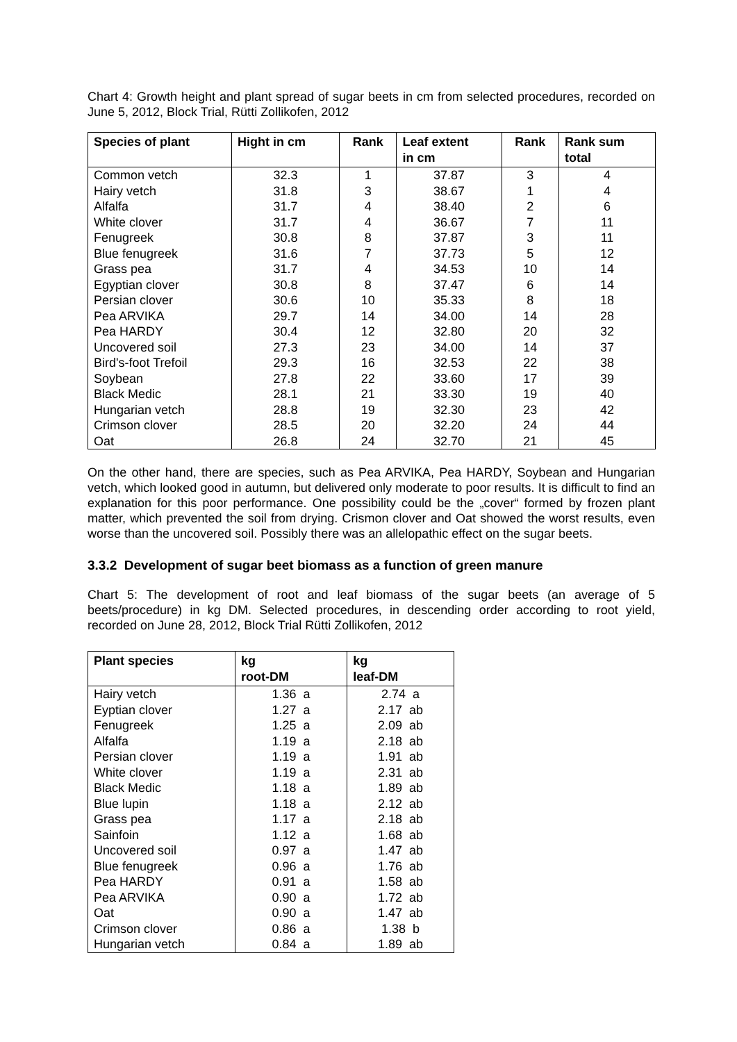Chart 4: Growth height and plant spread of sugar beets in cm from selected procedures, recorded on June 5, 2012, Block Trial, Rütti Zollikofen, 2012
| Species of plant | Hight in cm | Rank | Leaf extent in cm | Rank | Rank sum total |
| --- | --- | --- | --- | --- | --- |
| Common vetch | 32.3 | 1 | 37.87 | 3 | 4 |
| Hairy vetch | 31.8 | 3 | 38.67 | 1 | 4 |
| Alfalfa | 31.7 | 4 | 38.40 | 2 | 6 |
| White clover | 31.7 | 4 | 36.67 | 7 | 11 |
| Fenugreek | 30.8 | 8 | 37.87 | 3 | 11 |
| Blue fenugreek | 31.6 | 7 | 37.73 | 5 | 12 |
| Grass pea | 31.7 | 4 | 34.53 | 10 | 14 |
| Egyptian clover | 30.8 | 8 | 37.47 | 6 | 14 |
| Persian clover | 30.6 | 10 | 35.33 | 8 | 18 |
| Pea ARVIKA | 29.7 | 14 | 34.00 | 14 | 28 |
| Pea HARDY | 30.4 | 12 | 32.80 | 20 | 32 |
| Uncovered soil | 27.3 | 23 | 34.00 | 14 | 37 |
| Bird's-foot Trefoil | 29.3 | 16 | 32.53 | 22 | 38 |
| Soybean | 27.8 | 22 | 33.60 | 17 | 39 |
| Black Medic | 28.1 | 21 | 33.30 | 19 | 40 |
| Hungarian vetch | 28.8 | 19 | 32.30 | 23 | 42 |
| Crimson clover | 28.5 | 20 | 32.20 | 24 | 44 |
| Oat | 26.8 | 24 | 32.70 | 21 | 45 |
On the other hand, there are species, such as Pea ARVIKA, Pea HARDY, Soybean and Hungarian vetch, which looked good in autumn, but delivered only moderate to poor results. It is difficult to find an explanation for this poor performance. One possibility could be the „cover“ formed by frozen plant matter, which prevented the soil from drying. Crismon clover and Oat showed the worst results, even worse than the uncovered soil. Possibly there was an allelopathic effect on the sugar beets.
3.3.2 Development of sugar beet biomass as a function of green manure
Chart 5: The development of root and leaf biomass of the sugar beets (an average of 5 beets/procedure) in kg DM. Selected procedures, in descending order according to root yield, recorded on June 28, 2012, Block Trial Rütti Zollikofen, 2012
| Plant species | kg root-DM | kg leaf-DM |
| --- | --- | --- |
| Hairy vetch | 1.36 a | 2.74 a |
| Eyptian clover | 1.27 a | 2.17 ab |
| Fenugreek | 1.25 a | 2.09 ab |
| Alfalfa | 1.19 a | 2.18 ab |
| Persian clover | 1.19 a | 1.91 ab |
| White clover | 1.19 a | 2.31 ab |
| Black Medic | 1.18 a | 1.89 ab |
| Blue lupin | 1.18 a | 2.12 ab |
| Grass pea | 1.17 a | 2.18 ab |
| Sainfoin | 1.12 a | 1.68 ab |
| Uncovered soil | 0.97 a | 1.47 ab |
| Blue fenugreek | 0.96 a | 1.76 ab |
| Pea HARDY | 0.91 a | 1.58 ab |
| Pea ARVIKA | 0.90 a | 1.72 ab |
| Oat | 0.90 a | 1.47 ab |
| Crimson clover | 0.86 a | 1.38 b |
| Hungarian vetch | 0.84 a | 1.89 ab |